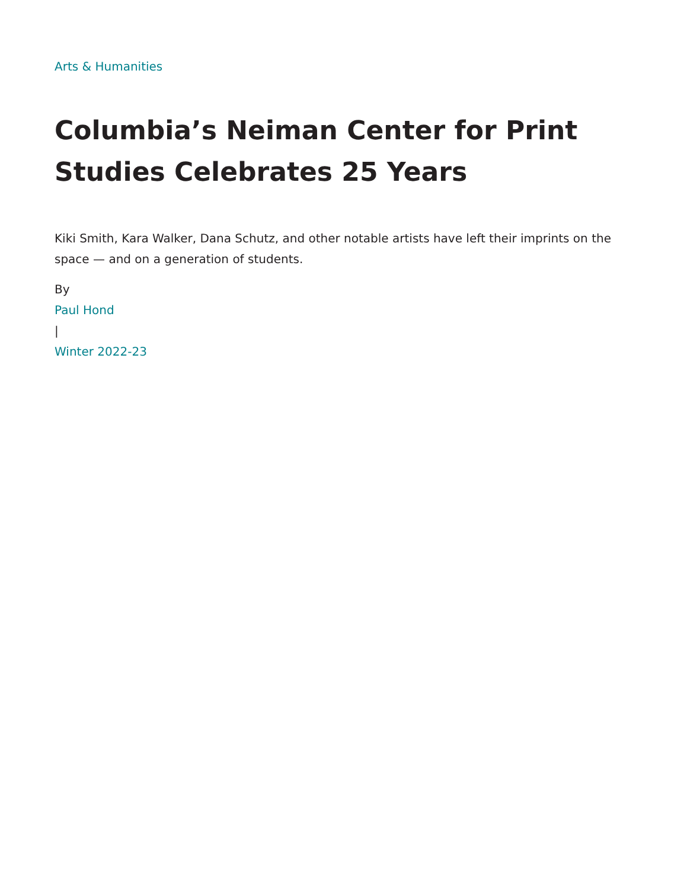Arts & Humanities
Columbia’s Neiman Center for Print Studies Celebrates 25 Years
Kiki Smith, Kara Walker, Dana Schutz, and other notable artists have left their imprints on the space — and on a generation of students.
By
Paul Hond
|
Winter 2022-23